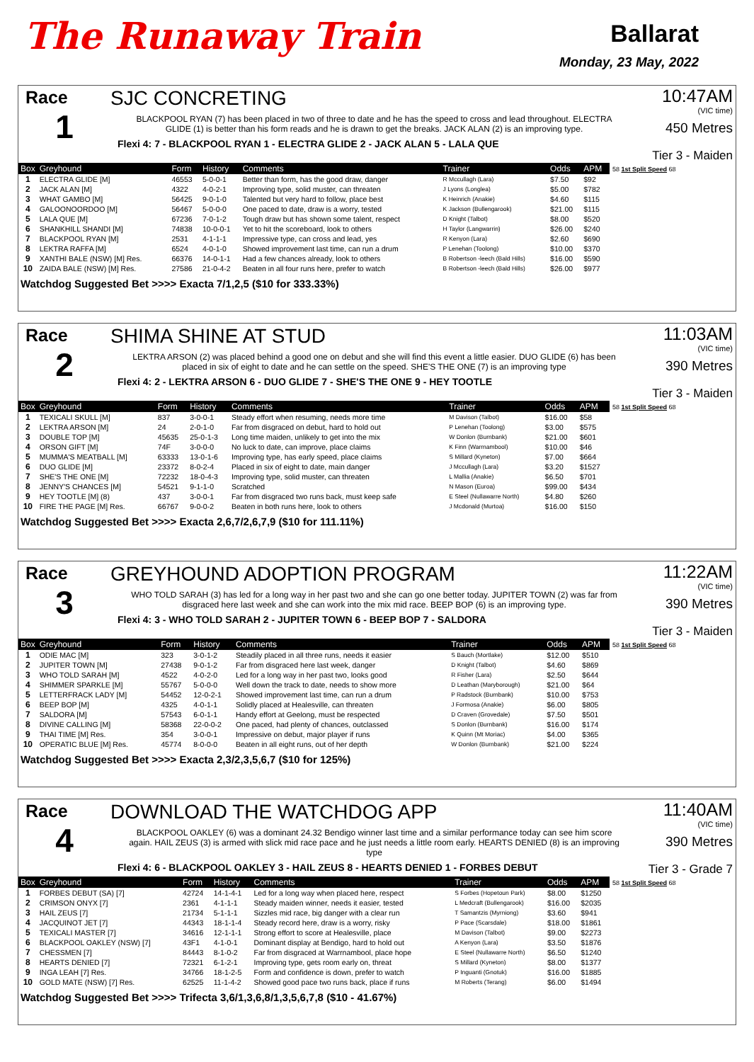The Runaway Train
Ballarat
Monday, 23 May, 2022
Race
1
SJC CONCRETING
BLACKPOOL RYAN (7) has been placed in two of three to date and he has the speed to cross and lead throughout. ELECTRA GLIDE (1) is better than his form reads and he is drawn to get the breaks. JACK ALAN (2) is an improving type.
Flexi 4: 7 - BLACKPOOL RYAN 1 - ELECTRA GLIDE 2 - JACK ALAN 5 - LALA QUE
10:47AM
(VIC time)
450 Metres
Tier 3 - Maiden
| Box | Greyhound | Form | History | Comments | Trainer | Odds | APM |
| --- | --- | --- | --- | --- | --- | --- | --- |
| 1 | ELECTRA GLIDE [M] | 46553 | 5-0-0-1 | Better than form, has the good draw, danger | R Mccullagh (Lara) | $7.50 | $92 |
| 2 | JACK ALAN [M] | 4322 | 4-0-2-1 | Improving type, solid muster, can threaten | J Lyons (Longlea) | $5.00 | $782 |
| 3 | WHAT GAMBO [M] | 56425 | 9-0-1-0 | Talented but very hard to follow, place best | K Heinrich (Anakie) | $4.60 | $115 |
| 4 | GALOONOORDOO [M] | 56467 | 5-0-0-0 | One paced to date, draw is a worry, tested | K Jackson (Bullengarook) | $21.00 | $115 |
| 5 | LALA QUE [M] | 67236 | 7-0-1-2 | Tough draw but has shown some talent, respect | D Knight (Talbot) | $8.00 | $520 |
| 6 | SHANKHILL SHANDI [M] | 74838 | 10-0-0-1 | Yet to hit the scoreboard, look to others | H Taylor (Langwarrin) | $26.00 | $240 |
| 7 | BLACKPOOL RYAN [M] | 2531 | 4-1-1-1 | Impressive type, can cross and lead, yes | R Kenyon (Lara) | $2.60 | $690 |
| 8 | LEKTRA RAFFA [M] | 6524 | 4-0-1-0 | Showed improvement last time, can run a drum | P Lenehan (Toolong) | $10.00 | $370 |
| 9 | XANTHI BALE (NSW) [M] Res. | 66376 | 14-0-1-1 | Had a few chances already, look to others | B Robertson -leech (Bald Hills) | $16.00 | $590 |
| 10 | ZAIDA BALE (NSW) [M] Res. | 27586 | 21-0-4-2 | Beaten in all four runs here, prefer to watch | B Robertson -leech (Bald Hills) | $26.00 | $977 |
58 1st Split Speed 68
Watchdog Suggested Bet >>>> Exacta 7/1,2,5 ($10 for 333.33%)
Race
2
SHIMA SHINE AT STUD
LEKTRA ARSON (2) was placed behind a good one on debut and she will find this event a little easier. DUO GLIDE (6) has been placed in six of eight to date and he can settle on the speed. SHE'S THE ONE (7) is an improving type
Flexi 4: 2 - LEKTRA ARSON 6 - DUO GLIDE 7 - SHE'S THE ONE 9 - HEY TOOTLE
11:03AM
(VIC time)
390 Metres
Tier 3 - Maiden
| Box | Greyhound | Form | History | Comments | Trainer | Odds | APM |
| --- | --- | --- | --- | --- | --- | --- | --- |
| 1 | TEXICALI SKULL [M] | 837 | 3-0-0-1 | Steady effort when resuming, needs more time | M Davison (Talbot) | $16.00 | $58 |
| 2 | LEKTRA ARSON [M] | 24 | 2-0-1-0 | Far from disgraced on debut, hard to hold out | P Lenehan (Toolong) | $3.00 | $575 |
| 3 | DOUBLE TOP [M] | 45635 | 25-0-1-3 | Long time maiden, unlikely to get into the mix | W Donlon (Burnbank) | $21.00 | $601 |
| 4 | ORSON GIFT [M] | 74F | 3-0-0-0 | No luck to date, can improve, place claims | K Finn (Warrnambool) | $10.00 | $46 |
| 5 | MUMMA'S MEATBALL [M] | 63333 | 13-0-1-6 | Improving type, has early speed, place claims | S Millard (Kyneton) | $7.00 | $664 |
| 6 | DUO GLIDE [M] | 23372 | 8-0-2-4 | Placed in six of eight to date, main danger | J Mccullagh (Lara) | $3.20 | $1527 |
| 7 | SHE'S THE ONE [M] | 72232 | 18-0-4-3 | Improving type, solid muster, can threaten | L Mallia (Anakie) | $6.50 | $701 |
| 8 | JENNY'S CHANCES [M] | 54521 | 9-1-1-0 | Scratched | N Mason (Euroa) | $99.00 | $434 |
| 9 | HEY TOOTLE [M] (8) | 437 | 3-0-0-1 | Far from disgraced two runs back, must keep safe | E Steel (Nullawarre North) | $4.80 | $260 |
| 10 | FIRE THE PAGE [M] Res. | 66767 | 9-0-0-2 | Beaten in both runs here, look to others | J Mcdonald (Murtoa) | $16.00 | $150 |
58 1st Split Speed 68
Watchdog Suggested Bet >>>> Exacta 2,6,7/2,6,7,9 ($10 for 111.11%)
Race
3
GREYHOUND ADOPTION PROGRAM
WHO TOLD SARAH (3) has led for a long way in her past two and she can go one better today. JUPITER TOWN (2) was far from disgraced here last week and she can work into the mix mid race. BEEP BOP (6) is an improving type.
Flexi 4: 3 - WHO TOLD SARAH 2 - JUPITER TOWN 6 - BEEP BOP 7 - SALDORA
11:22AM
(VIC time)
390 Metres
Tier 3 - Maiden
| Box | Greyhound | Form | History | Comments | Trainer | Odds | APM |
| --- | --- | --- | --- | --- | --- | --- | --- |
| 1 | ODIE MAC [M] | 323 | 3-0-1-2 | Steadily placed in all three runs, needs it easier | S Bauch (Mortlake) | $12.00 | $510 |
| 2 | JUPITER TOWN [M] | 27438 | 9-0-1-2 | Far from disgraced here last week, danger | D Knight (Talbot) | $4.60 | $869 |
| 3 | WHO TOLD SARAH [M] | 4522 | 4-0-2-0 | Led for a long way in her past two, looks good | R Fisher (Lara) | $2.50 | $644 |
| 4 | SHIMMER SPARKLE [M] | 55767 | 5-0-0-0 | Well down the track to date, needs to show more | D Leathan (Maryborough) | $21.00 | $64 |
| 5 | LETTERFRACK LADY [M] | 54452 | 12-0-2-1 | Showed improvement last time, can run a drum | P Radstock (Burnbank) | $10.00 | $753 |
| 6 | BEEP BOP [M] | 4325 | 4-0-1-1 | Solidly placed at Healesville, can threaten | J Formosa (Anakie) | $6.00 | $805 |
| 7 | SALDORA [M] | 57543 | 6-0-1-1 | Handy effort at Geelong, must be respected | D Craven (Grovedale) | $7.50 | $501 |
| 8 | DIVINE CALLING [M] | 58368 | 22-0-0-2 | One paced, had plenty of chances, outclassed | S Donlon (Burnbank) | $16.00 | $174 |
| 9 | THAI TIME [M] Res. | 354 | 3-0-0-1 | Impressive on debut, major player if runs | K Quinn (Mt Moriac) | $4.00 | $365 |
| 10 | OPERATIC BLUE [M] Res. | 45774 | 8-0-0-0 | Beaten in all eight runs, out of her depth | W Donlon (Burnbank) | $21.00 | $224 |
58 1st Split Speed 68
Watchdog Suggested Bet >>>> Exacta 2,3/2,3,5,6,7 ($10 for 125%)
Race
4
DOWNLOAD THE WATCHDOG APP
BLACKPOOL OAKLEY (6) was a dominant 24.32 Bendigo winner last time and a similar performance today can see him score again. HAIL ZEUS (3) is armed with slick mid race pace and he just needs a little room early. HEARTS DENIED (8) is an improving type
Flexi 4: 6 - BLACKPOOL OAKLEY 3 - HAIL ZEUS 8 - HEARTS DENIED 1 - FORBES DEBUT
11:40AM
(VIC time)
390 Metres
Tier 3 - Grade 7
| Box | Greyhound | Form | History | Comments | Trainer | Odds | APM |
| --- | --- | --- | --- | --- | --- | --- | --- |
| 1 | FORBES DEBUT (SA) [7] | 42724 | 14-1-4-1 | Led for a long way when placed here, respect | S Forbes (Hopetoun Park) | $8.00 | $1250 |
| 2 | CRIMSON ONYX [7] | 2361 | 4-1-1-1 | Steady maiden winner, needs it easier, tested | L Medcraft (Bullengarook) | $16.00 | $2035 |
| 3 | HAIL ZEUS [7] | 21734 | 5-1-1-1 | Sizzles mid race, big danger with a clear run | T Samantzis (Myrniong) | $3.60 | $941 |
| 4 | JACQUINOT JET [7] | 44343 | 18-1-1-4 | Steady record here, draw is a worry, risky | P Pace (Scarsdale) | $18.00 | $1861 |
| 5 | TEXICALI MASTER [7] | 34616 | 12-1-1-1 | Strong effort to score at Healesville, place | M Davison (Talbot) | $9.00 | $2273 |
| 6 | BLACKPOOL OAKLEY (NSW) [7] | 43F1 | 4-1-0-1 | Dominant display at Bendigo, hard to hold out | A Kenyon (Lara) | $3.50 | $1876 |
| 7 | CHESSMEN [7] | 84443 | 8-1-0-2 | Far from disgraced at Warrnambool, place hope | E Steel (Nullawarre North) | $6.50 | $1240 |
| 8 | HEARTS DENIED [7] | 72321 | 6-1-2-1 | Improving type, gets room early on, threat | S Millard (Kyneton) | $8.00 | $1377 |
| 9 | INGA LEAH [7] Res. | 34766 | 18-1-2-5 | Form and confidence is down, prefer to watch | P Inguanti (Gnotuk) | $16.00 | $1885 |
| 10 | GOLD MATE (NSW) [7] Res. | 62525 | 11-1-4-2 | Showed good pace two runs back, place if runs | M Roberts (Terang) | $6.00 | $1494 |
58 1st Split Speed 68
Watchdog Suggested Bet >>>> Trifecta 3,6/1,3,6,8/1,3,5,6,7,8 ($10 - 41.67%)